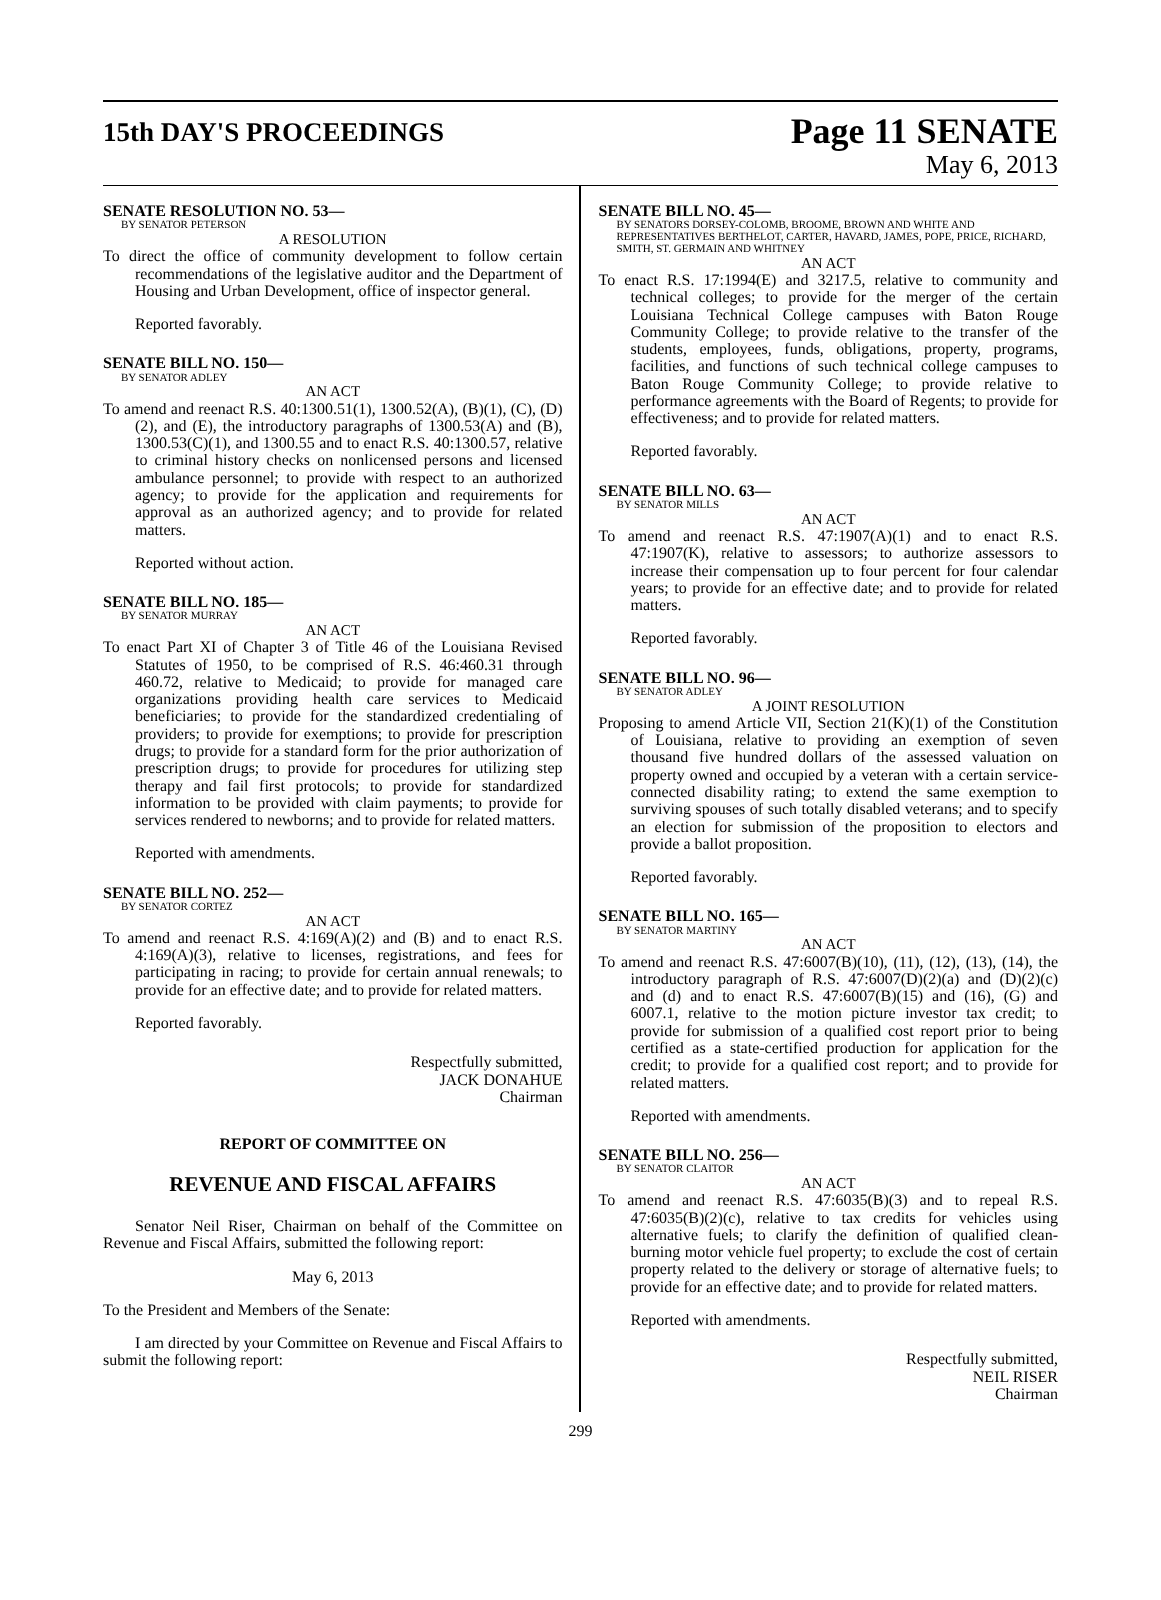15th DAY'S PROCEEDINGS
Page 11 SENATE
May 6, 2013
SENATE RESOLUTION NO. 53—
BY SENATOR PETERSON
A RESOLUTION
To direct the office of community development to follow certain recommendations of the legislative auditor and the Department of Housing and Urban Development, office of inspector general.
Reported favorably.
SENATE BILL NO. 150—
BY SENATOR ADLEY
AN ACT
To amend and reenact R.S. 40:1300.51(1), 1300.52(A), (B)(1), (C), (D)(2), and (E), the introductory paragraphs of 1300.53(A) and (B), 1300.53(C)(1), and 1300.55 and to enact R.S. 40:1300.57, relative to criminal history checks on nonlicensed persons and licensed ambulance personnel; to provide with respect to an authorized agency; to provide for the application and requirements for approval as an authorized agency; and to provide for related matters.
Reported without action.
SENATE BILL NO. 185—
BY SENATOR MURRAY
AN ACT
To enact Part XI of Chapter 3 of Title 46 of the Louisiana Revised Statutes of 1950, to be comprised of R.S. 46:460.31 through 460.72, relative to Medicaid; to provide for managed care organizations providing health care services to Medicaid beneficiaries; to provide for the standardized credentialing of providers; to provide for exemptions; to provide for prescription drugs; to provide for a standard form for the prior authorization of prescription drugs; to provide for procedures for utilizing step therapy and fail first protocols; to provide for standardized information to be provided with claim payments; to provide for services rendered to newborns; and to provide for related matters.
Reported with amendments.
SENATE BILL NO. 252—
BY SENATOR CORTEZ
AN ACT
To amend and reenact R.S. 4:169(A)(2) and (B) and to enact R.S. 4:169(A)(3), relative to licenses, registrations, and fees for participating in racing; to provide for certain annual renewals; to provide for an effective date; and to provide for related matters.
Reported favorably.
Respectfully submitted,
JACK DONAHUE
Chairman
REPORT OF COMMITTEE ON
REVENUE AND FISCAL AFFAIRS
Senator Neil Riser, Chairman on behalf of the Committee on Revenue and Fiscal Affairs, submitted the following report:
May 6, 2013
To the President and Members of the Senate:
I am directed by your Committee on Revenue and Fiscal Affairs to submit the following report:
SENATE BILL NO. 45—
BY SENATORS DORSEY-COLOMB, BROOME, BROWN AND WHITE AND REPRESENTATIVES BERTHELOT, CARTER, HAVARD, JAMES, POPE, PRICE, RICHARD, SMITH, ST. GERMAIN AND WHITNEY
AN ACT
To enact R.S. 17:1994(E) and 3217.5, relative to community and technical colleges; to provide for the merger of the certain Louisiana Technical College campuses with Baton Rouge Community College; to provide relative to the transfer of the students, employees, funds, obligations, property, programs, facilities, and functions of such technical college campuses to Baton Rouge Community College; to provide relative to performance agreements with the Board of Regents; to provide for effectiveness; and to provide for related matters.
Reported favorably.
SENATE BILL NO. 63—
BY SENATOR MILLS
AN ACT
To amend and reenact R.S. 47:1907(A)(1) and to enact R.S. 47:1907(K), relative to assessors; to authorize assessors to increase their compensation up to four percent for four calendar years; to provide for an effective date; and to provide for related matters.
Reported favorably.
SENATE BILL NO. 96—
BY SENATOR ADLEY
A JOINT RESOLUTION
Proposing to amend Article VII, Section 21(K)(1) of the Constitution of Louisiana, relative to providing an exemption of seven thousand five hundred dollars of the assessed valuation on property owned and occupied by a veteran with a certain service-connected disability rating; to extend the same exemption to surviving spouses of such totally disabled veterans; and to specify an election for submission of the proposition to electors and provide a ballot proposition.
Reported favorably.
SENATE BILL NO. 165—
BY SENATOR MARTINY
AN ACT
To amend and reenact R.S. 47:6007(B)(10), (11), (12), (13), (14), the introductory paragraph of R.S. 47:6007(D)(2)(a) and (D)(2)(c) and (d) and to enact R.S. 47:6007(B)(15) and (16), (G) and 6007.1, relative to the motion picture investor tax credit; to provide for submission of a qualified cost report prior to being certified as a state-certified production for application for the credit; to provide for a qualified cost report; and to provide for related matters.
Reported with amendments.
SENATE BILL NO. 256—
BY SENATOR CLAITOR
AN ACT
To amend and reenact R.S. 47:6035(B)(3) and to repeal R.S. 47:6035(B)(2)(c), relative to tax credits for vehicles using alternative fuels; to clarify the definition of qualified clean-burning motor vehicle fuel property; to exclude the cost of certain property related to the delivery or storage of alternative fuels; to provide for an effective date; and to provide for related matters.
Reported with amendments.
Respectfully submitted,
NEIL RISER
Chairman
299